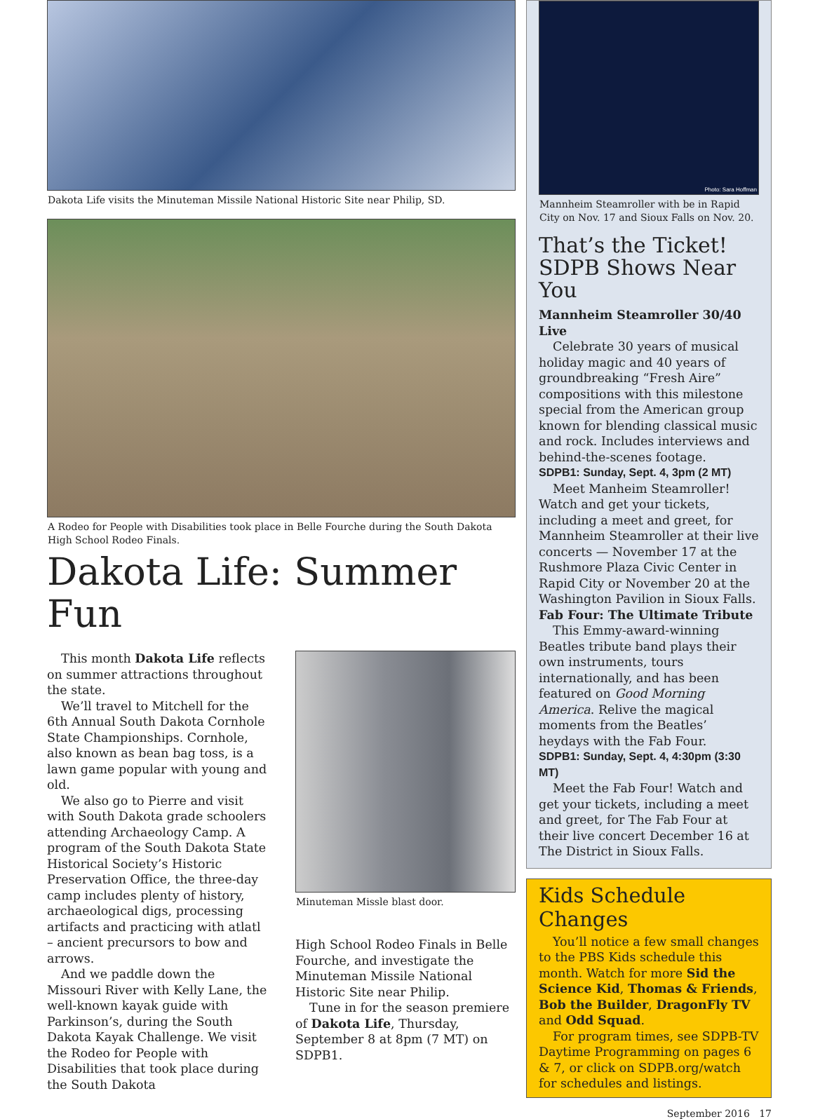Dakota Life visits the Minuteman Missile National Historic Site near Philip, SD.
A Rodeo for People with Disabilities took place in Belle Fourche during the South Dakota High School Rodeo Finals.
Dakota Life: Summer Fun
This month Dakota Life reflects on summer attractions throughout the state.
We’ll travel to Mitchell for the 6th Annual South Dakota Cornhole State Championships. Cornhole, also known as bean bag toss, is a lawn game popular with young and old.
We also go to Pierre and visit with South Dakota grade schoolers attending Archaeology Camp. A program of the South Dakota State Historical Society’s Historic Preservation Office, the three-day camp includes plenty of history, archaeological digs, processing artifacts and practicing with atlatl – ancient precursors to bow and arrows.
And we paddle down the Missouri River with Kelly Lane, the well-known kayak guide with Parkinson’s, during the South Dakota Kayak Challenge. We visit the Rodeo for People with Disabilities that took place during the South Dakota
Minuteman Missle blast door.
High School Rodeo Finals in Belle Fourche, and investigate the Minuteman Missile National Historic Site near Philip.
Tune in for the season premiere of Dakota Life, Thursday, September 8 at 8pm (7 MT) on SDPB1.
Photo: Sara Hoffman
Mannheim Steamroller with be in Rapid City on Nov. 17 and Sioux Falls on Nov. 20.
That’s the Ticket! SDPB Shows Near You
Mannheim Steamroller 30/40 Live
Celebrate 30 years of musical holiday magic and 40 years of groundbreaking “Fresh Aire” compositions with this milestone special from the American group known for blending classical music and rock. Includes interviews and behind-the-scenes footage.
SDPB1: Sunday, Sept. 4, 3pm (2 MT)
Meet Manheim Steamroller! Watch and get your tickets, including a meet and greet, for Mannheim Steamroller at their live concerts — November 17 at the Rushmore Plaza Civic Center in Rapid City or November 20 at the Washington Pavilion in Sioux Falls.
Fab Four: The Ultimate Tribute
This Emmy-award-winning Beatles tribute band plays their own instruments, tours internationally, and has been featured on Good Morning America. Relive the magical moments from the Beatles’ heydays with the Fab Four.
SDPB1: Sunday, Sept. 4, 4:30pm (3:30 MT)
Meet the Fab Four! Watch and get your tickets, including a meet and greet, for The Fab Four at their live concert December 16 at The District in Sioux Falls.
Kids Schedule Changes
You’ll notice a few small changes to the PBS Kids schedule this month. Watch for more Sid the Science Kid, Thomas & Friends, Bob the Builder, DragonFly TV and Odd Squad.
For program times, see SDPB-TV Daytime Programming on pages 6 & 7, or click on SDPB.org/watch for schedules and listings.
September 2016 17